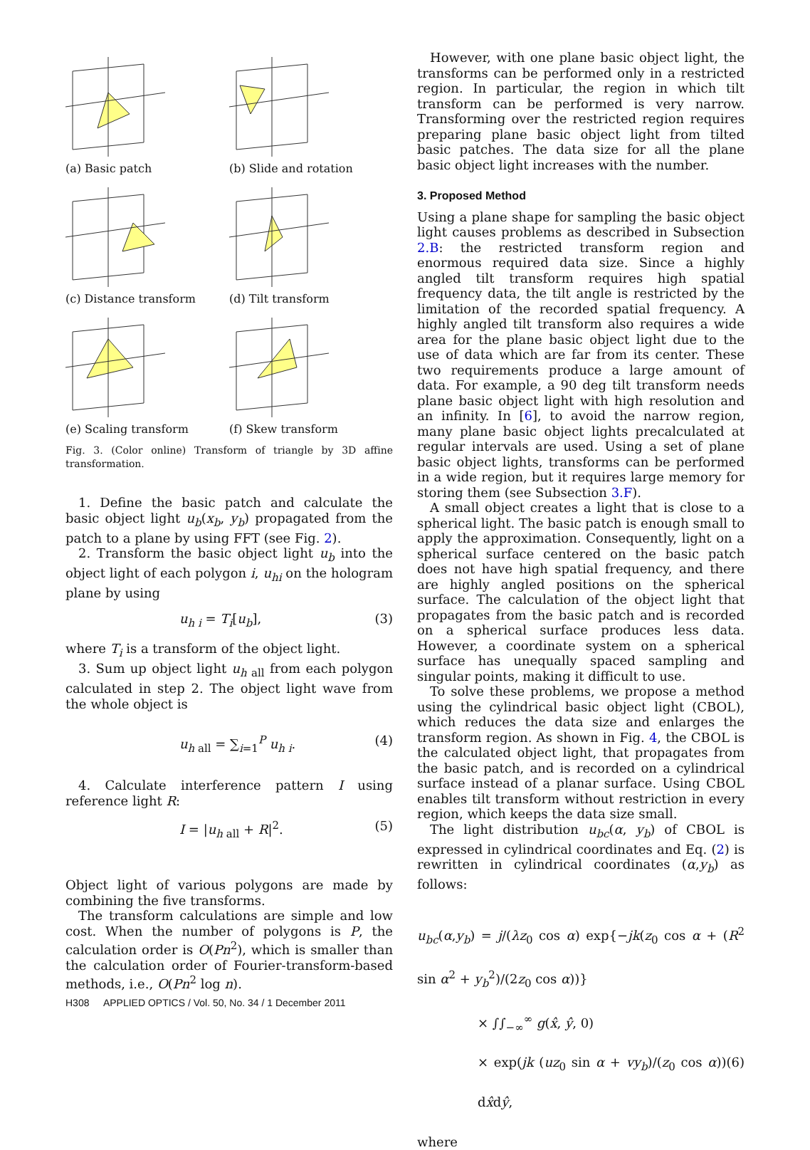(a) Basic patch
(b) Slide and rotation
(c) Distance transform
(d) Tilt transform
(e) Scaling transform
(f) Skew transform
Fig. 3. (Color online) Transform of triangle by 3D affine transformation.
1. Define the basic patch and calculate the basic object light u<sub>b</sub>(x<sub>b</sub>, y<sub>b</sub>) propagated from the patch to a plane by using FFT (see Fig. 2).
2. Transform the basic object light u<sub>b</sub> into the object light of each polygon i, u<sub>hi</sub> on the hologram plane by using
u<sub>h i</sub> = T<sub>i</sub>[u<sub>b</sub>], (3)
where T<sub>i</sub> is a transform of the object light.
3. Sum up object light u<sub>h</sub><sub>all</sub> from each polygon calculated in step 2. The object light wave from the whole object is
u<sub>h</sub><sub>all</sub> = ∑<sub>i=1</sub><sup>P</sup> u<sub>h i</sub>. (4)
4. Calculate interference pattern I using reference light R:
I = |u<sub>h</sub><sub>all</sub> + R|<sup>2</sup>. (5)
Object light of various polygons are made by combining the five transforms.
The transform calculations are simple and low cost. When the number of polygons is P, the calculation order is O(Pn<sup>2</sup>), which is smaller than the calculation order of Fourier-transform-based methods, i.e., O(Pn<sup>2</sup> log n).
However, with one plane basic object light, the transforms can be performed only in a restricted region. In particular, the region in which tilt transform can be performed is very narrow. Transforming over the restricted region requires preparing plane basic object light from tilted basic patches. The data size for all the plane basic object light increases with the number.
3. Proposed Method
Using a plane shape for sampling the basic object light causes problems as described in Subsection 2.B: the restricted transform region and enormous required data size. Since a highly angled tilt transform requires high spatial frequency data, the tilt angle is restricted by the limitation of the recorded spatial frequency. A highly angled tilt transform also requires a wide area for the plane basic object light due to the use of data which are far from its center. These two requirements produce a large amount of data. For example, a 90 deg tilt transform needs plane basic object light with high resolution and an infinity. In [6], to avoid the narrow region, many plane basic object lights precalculated at regular intervals are used. Using a set of plane basic object lights, transforms can be performed in a wide region, but it requires large memory for storing them (see Subsection 3.F).
A small object creates a light that is close to a spherical light. The basic patch is enough small to apply the approximation. Consequently, light on a spherical surface centered on the basic patch does not have high spatial frequency, and there are highly angled positions on the spherical surface. The calculation of the object light that propagates from the basic patch and is recorded on a spherical surface produces less data. However, a coordinate system on a spherical surface has unequally spaced sampling and singular points, making it difficult to use.
To solve these problems, we propose a method using the cylindrical basic object light (CBOL), which reduces the data size and enlarges the transform region. As shown in Fig. 4, the CBOL is the calculated object light, that propagates from the basic patch, and is recorded on a cylindrical surface instead of a planar surface. Using CBOL enables tilt transform without restriction in every region, which keeps the data size small.
The light distribution u<sub>bc</sub>(α, y<sub>b</sub>) of CBOL is expressed in cylindrical coordinates and Eq. (2) is rewritten in cylindrical coordinates (α,y<sub>b</sub>) as follows:
u<sub>bc</sub>(α,y<sub>b</sub>) = j/(λz<sub>0</sub> cos α) exp{−jk(z<sub>0</sub> cos α + (R<sup>2</sup> sin α<sup>2</sup> + y<sub>b</sub><sup>2</sup>)/(2z<sub>0</sub> cos α))}
× ∫∫<sub>−∞</sub><sup>∞</sup> g(x̂, ŷ, 0)
× exp(jk (uz<sub>0</sub> sin α + vy<sub>b</sub>)/(z<sub>0</sub> cos α)) dx̂dŷ, (6)
where
H308 APPLIED OPTICS / Vol. 50, No. 34 / 1 December 2011